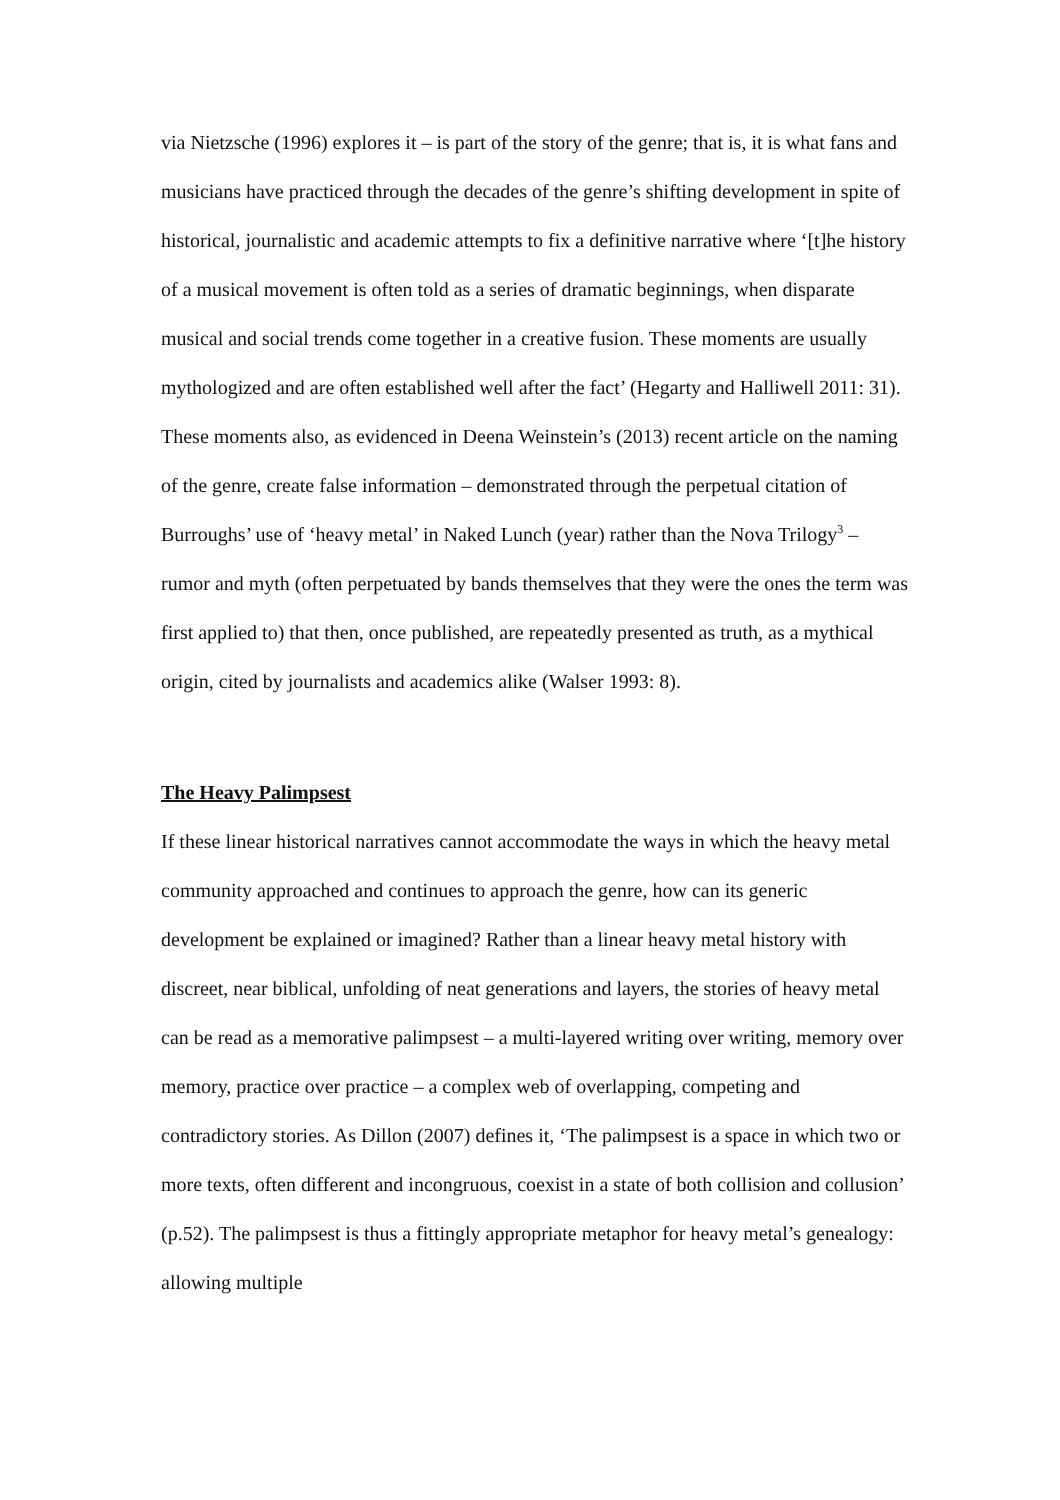via Nietzsche (1996) explores it – is part of the story of the genre; that is, it is what fans and musicians have practiced through the decades of the genre’s shifting development in spite of historical, journalistic and academic attempts to fix a definitive narrative where ‘[t]he history of a musical movement is often told as a series of dramatic beginnings, when disparate musical and social trends come together in a creative fusion. These moments are usually mythologized and are often established well after the fact’ (Hegarty and Halliwell 2011: 31). These moments also, as evidenced in Deena Weinstein’s (2013) recent article on the naming of the genre, create false information – demonstrated through the perpetual citation of Burroughs’ use of ‘heavy metal’ in Naked Lunch (year) rather than the Nova Trilogy<sup>3</sup> – rumor and myth (often perpetuated by bands themselves that they were the ones the term was first applied to) that then, once published, are repeatedly presented as truth, as a mythical origin, cited by journalists and academics alike (Walser 1993: 8).
The Heavy Palimpsest
If these linear historical narratives cannot accommodate the ways in which the heavy metal community approached and continues to approach the genre, how can its generic development be explained or imagined? Rather than a linear heavy metal history with discreet, near biblical, unfolding of neat generations and layers, the stories of heavy metal can be read as a memorative palimpsest – a multi-layered writing over writing, memory over memory, practice over practice – a complex web of overlapping, competing and contradictory stories. As Dillon (2007) defines it, ‘The palimpsest is a space in which two or more texts, often different and incongruous, coexist in a state of both collision and collusion’ (p.52). The palimpsest is thus a fittingly appropriate metaphor for heavy metal’s genealogy: allowing multiple